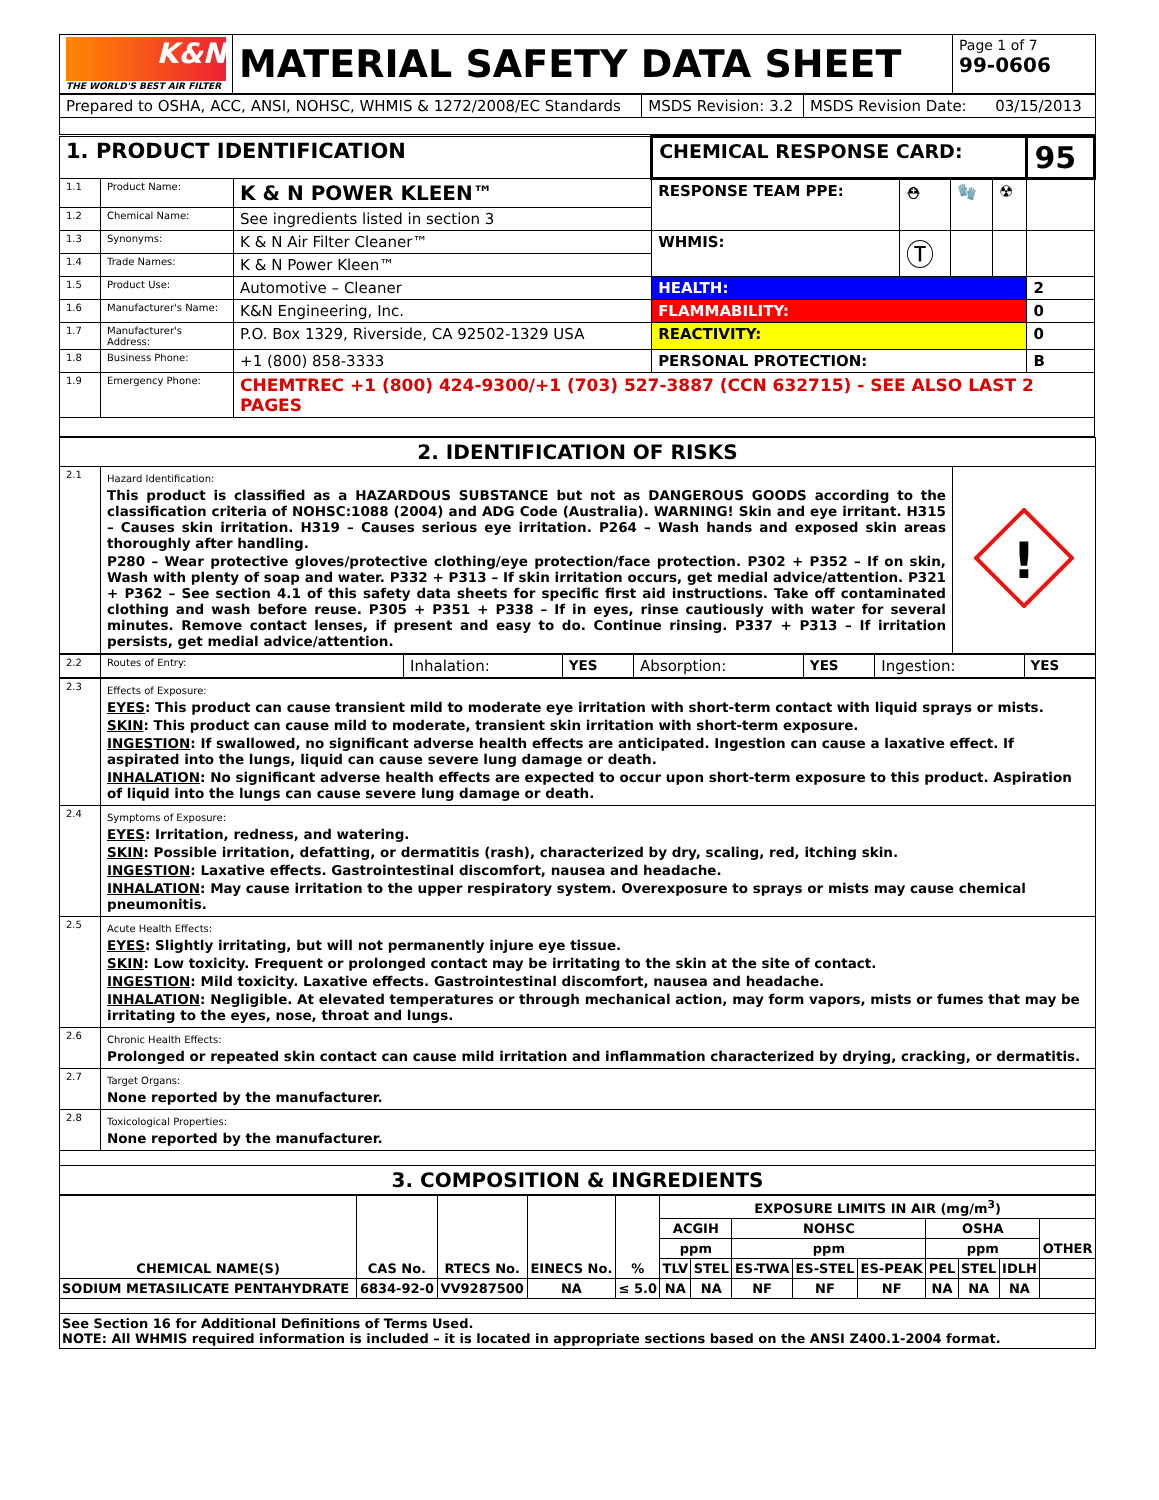| K&N THE WORLD'S BEST AIR FILTER | MATERIAL SAFETY DATA SHEET | Page 1 of 7 99-0606 |
| Prepared to OSHA, ACC, ANSI, NOHSC, WHMIS & 1272/2008/EC Standards | MSDS Revision: 3.2 | MSDS Revision Date: 03/15/2013 |
| 1. PRODUCT IDENTIFICATION | | | CHEMICAL RESPONSE CARD: | | | | 95 |
| 1.1 | Product Name: | K & N POWER KLEEN™ | RESPONSE TEAM PPE: | ⛑ | 🧤 | ☢ | |
| 1.2 | Chemical Name: | See ingredients listed in section 3 | | | | | |
| 1.3 | Synonyms: | K & N Air Filter Cleaner™ | WHMIS: | Ⓣ | | | |
| 1.4 | Trade Names: | K & N Power Kleen™ | | | | | |
| 1.5 | Product Use: | Automotive – Cleaner | HEALTH: | | | | 2 |
| 1.6 | Manufacturer's Name: | K&N Engineering, Inc. | FLAMMABILITY: | | | | 0 |
| 1.7 | Manufacturer's Address: | P.O. Box 1329, Riverside, CA 92502-1329 USA | REACTIVITY: | | | | 0 |
| 1.8 | Business Phone: | +1 (800) 858-3333 | PERSONAL PROTECTION: | | | | B |
| 1.9 | Emergency Phone: | CHEMTREC +1 (800) 424-9300/+1 (703) 527-3887 (CCN 632715) - SEE ALSO LAST 2 PAGES | | | | | |
| 2. IDENTIFICATION OF RISKS | | |
| 2.1 | Hazard Identification: This product is classified as a HAZARDOUS SUBSTANCE but not as DANGEROUS GOODS according to the classification criteria of NOHSC:1088 (2004) and ADG Code (Australia). WARNING! Skin and eye irritant. H315 – Causes skin irritation. H319 – Causes serious eye irritation. P264 – Wash hands and exposed skin areas thoroughly after handling. P280 – Wear protective gloves/protective clothing/eye protection/face protection. P302 + P352 – If on skin, Wash with plenty of soap and water. P332 + P313 – If skin irritation occurs, get medial advice/attention. P321 + P362 – See section 4.1 of this safety data sheets for specific first aid instructions. Take off contaminated clothing and wash before reuse. P305 + P351 + P338 – If in eyes, rinse cautiously with water for several minutes. Remove contact lenses, if present and easy to do. Continue rinsing. P337 + P313 – If irritation persists, get medial advice/attention. | ! |
| 2.2 | Routes of Entry: | Inhalation: | YES | Absorption: | YES | Ingestion: | YES |
| 2.3 | Effects of Exposure: EYES : This product can cause transient mild to moderate eye irritation with short-term contact with liquid sprays or mists. SKIN : This product can cause mild to moderate, transient skin irritation with short-term exposure. INGESTION : If swallowed, no significant adverse health effects are anticipated. Ingestion can cause a laxative effect. If aspirated into the lungs, liquid can cause severe lung damage or death. INHALATION : No significant adverse health effects are expected to occur upon short-term exposure to this product. Aspiration of liquid into the lungs can cause severe lung damage or death. |
| 2.4 | Symptoms of Exposure: EYES : Irritation, redness, and watering. SKIN : Possible irritation, defatting, or dermatitis (rash), characterized by dry, scaling, red, itching skin. INGESTION : Laxative effects. Gastrointestinal discomfort, nausea and headache. INHALATION : May cause irritation to the upper respiratory system. Overexposure to sprays or mists may cause chemical pneumonitis. |
| 2.5 | Acute Health Effects: EYES : Slightly irritating, but will not permanently injure eye tissue. SKIN : Low toxicity. Frequent or prolonged contact may be irritating to the skin at the site of contact. INGESTION : Mild toxicity. Laxative effects. Gastrointestinal discomfort, nausea and headache. INHALATION : Negligible. At elevated temperatures or through mechanical action, may form vapors, mists or fumes that may be irritating to the eyes, nose, throat and lungs. |
| 2.6 | Chronic Health Effects: Prolonged or repeated skin contact can cause mild irritation and inflammation characterized by drying, cracking, or dermatitis. |
| 2.7 | Target Organs: None reported by the manufacturer. |
| 2.8 | Toxicological Properties: None reported by the manufacturer. |
| 3. COMPOSITION & INGREDIENTS | |
| CHEMICAL NAME(S) | CAS No. | RTECS No. | EINECS No. | % | EXPOSURE LIMITS IN AIR (mg/m<sup>3</sup>) | | | | | | | | |
| --- | --- | --- | --- | --- | --- | --- | --- | --- | --- | --- | --- | --- | --- |
| | | | | | ACGIH | | NOHSC | | | OSHA | | | OTHER |
| | | | | | ppm | | ppm | | | ppm | | | |
| | | | | | TLV | STEL | ES-TWA | ES-STEL | ES-PEAK | PEL | STEL | IDLH | |
| SODIUM METASILICATE PENTAHYDRATE | 6834-92-0 | VV9287500 | NA | ≤ 5.0 | NA | NA | NF | NF | NF | NA | NA | NA | |
| See Section 16 for Additional Definitions of Terms Used. NOTE: All WHMIS required information is included – it is located in appropriate sections based on the ANSI Z400.1-2004 format. | | | | | | | | | | | | | |